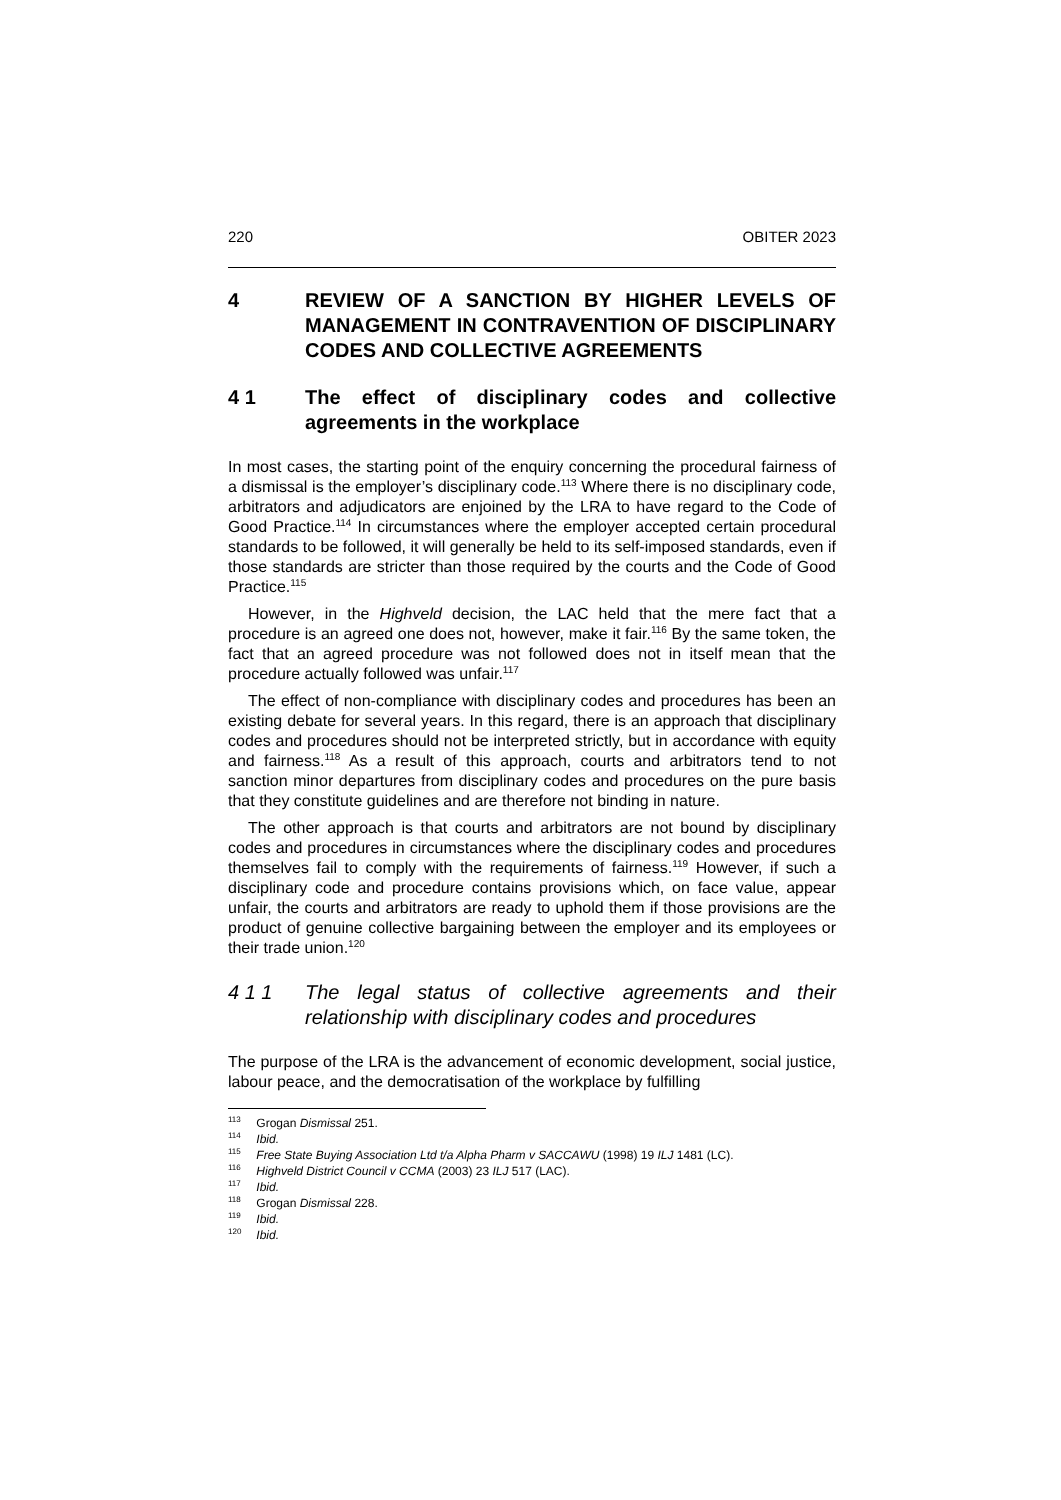220 OBITER 2023
4 REVIEW OF A SANCTION BY HIGHER LEVELS OF MANAGEMENT IN CONTRAVENTION OF DISCIPLINARY CODES AND COLLECTIVE AGREEMENTS
4 1 The effect of disciplinary codes and collective agreements in the workplace
In most cases, the starting point of the enquiry concerning the procedural fairness of a dismissal is the employer’s disciplinary code.<sup>113</sup> Where there is no disciplinary code, arbitrators and adjudicators are enjoined by the LRA to have regard to the Code of Good Practice.<sup>114</sup> In circumstances where the employer accepted certain procedural standards to be followed, it will generally be held to its self-imposed standards, even if those standards are stricter than those required by the courts and the Code of Good Practice.<sup>115</sup>
However, in the Highveld decision, the LAC held that the mere fact that a procedure is an agreed one does not, however, make it fair.<sup>116</sup> By the same token, the fact that an agreed procedure was not followed does not in itself mean that the procedure actually followed was unfair.<sup>117</sup>
The effect of non-compliance with disciplinary codes and procedures has been an existing debate for several years. In this regard, there is an approach that disciplinary codes and procedures should not be interpreted strictly, but in accordance with equity and fairness.<sup>118</sup> As a result of this approach, courts and arbitrators tend to not sanction minor departures from disciplinary codes and procedures on the pure basis that they constitute guidelines and are therefore not binding in nature.
The other approach is that courts and arbitrators are not bound by disciplinary codes and procedures in circumstances where the disciplinary codes and procedures themselves fail to comply with the requirements of fairness.<sup>119</sup> However, if such a disciplinary code and procedure contains provisions which, on face value, appear unfair, the courts and arbitrators are ready to uphold them if those provisions are the product of genuine collective bargaining between the employer and its employees or their trade union.<sup>120</sup>
4 1 1 The legal status of collective agreements and their relationship with disciplinary codes and procedures
The purpose of the LRA is the advancement of economic development, social justice, labour peace, and the democratisation of the workplace by fulfilling
<sup>113</sup> Grogan Dismissal 251.
<sup>114</sup> Ibid.
<sup>115</sup> Free State Buying Association Ltd t/a Alpha Pharm v SACCAWU (1998) 19 ILJ 1481 (LC).
<sup>116</sup> Highveld District Council v CCMA (2003) 23 ILJ 517 (LAC).
<sup>117</sup> Ibid.
<sup>118</sup> Grogan Dismissal 228.
<sup>119</sup> Ibid.
<sup>120</sup> Ibid.